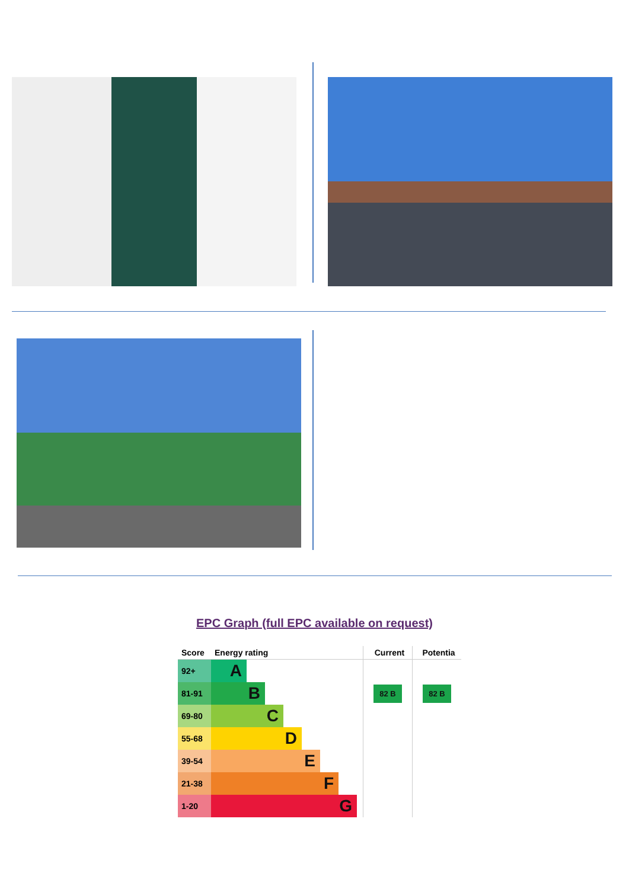EPC Graph (full EPC available on request)
| Score | Energy rating | Current | Potentia |
| --- | --- | --- | --- |
| 92+ | A | | |
| 81-91 | B | 82 B | 82 B |
| 69-80 | C | | |
| 55-68 | D | | |
| 39-54 | E | | |
| 21-38 | F | | |
| 1-20 | G | | |